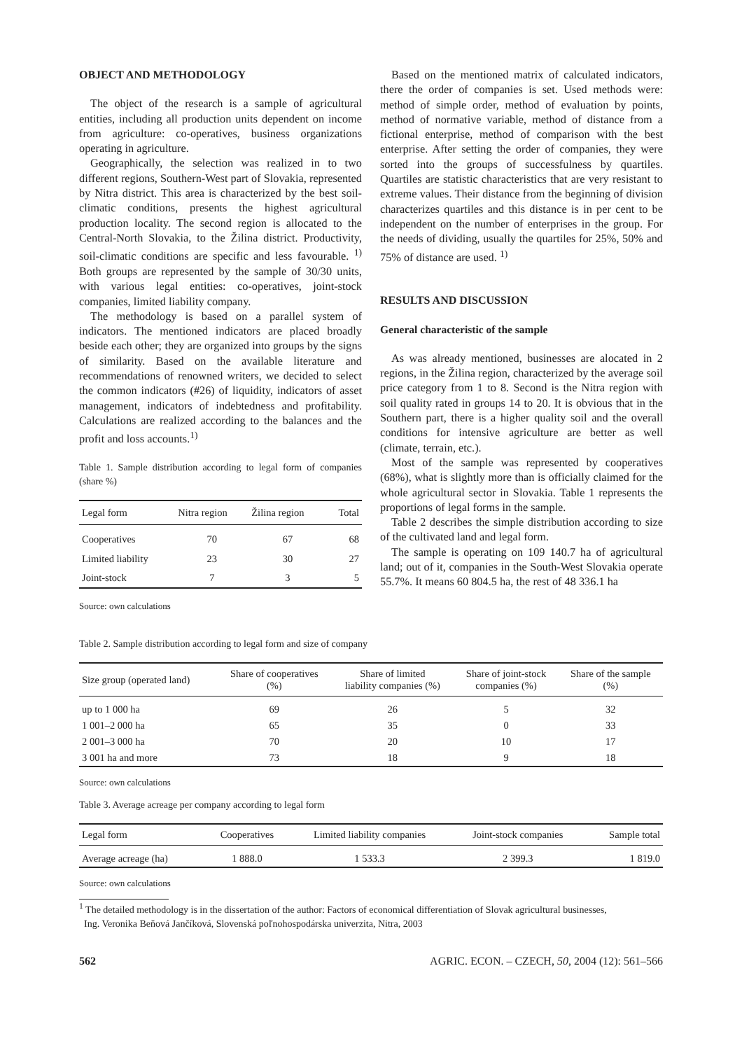OBJECT AND METHODOLOGY
The object of the research is a sample of agricultural entities, including all production units dependent on income from agriculture: co-operatives, business organizations operating in agriculture.
Geographically, the selection was realized in to two different regions, Southern-West part of Slovakia, represented by Nitra district. This area is characterized by the best soil-climatic conditions, presents the highest agricultural production locality. The second region is allocated to the Central-North Slovakia, to the Žilina district. Productivity, soil-climatic conditions are specific and less favourable. <sup>1)</sup> Both groups are represented by the sample of 30/30 units, with various legal entities: co-operatives, joint-stock companies, limited liability company.
The methodology is based on a parallel system of indicators. The mentioned indicators are placed broadly beside each other; they are organized into groups by the signs of similarity. Based on the available literature and recommendations of renowned writers, we decided to select the common indicators (#26) of liquidity, indicators of asset management, indicators of indebtedness and profitability. Calculations are realized according to the balances and the profit and loss accounts.<sup>1)</sup>
Table 1. Sample distribution according to legal form of companies (share %)
| Legal form | Nitra region | Žilina region | Total |
| --- | --- | --- | --- |
| Cooperatives | 70 | 67 | 68 |
| Limited liability | 23 | 30 | 27 |
| Joint-stock | 7 | 3 | 5 |
Source: own calculations
Based on the mentioned matrix of calculated indicators, there the order of companies is set. Used methods were: method of simple order, method of evaluation by points, method of normative variable, method of distance from a fictional enterprise, method of comparison with the best enterprise. After setting the order of companies, they were sorted into the groups of successfulness by quartiles. Quartiles are statistic characteristics that are very resistant to extreme values. Their distance from the beginning of division characterizes quartiles and this distance is in per cent to be independent on the number of enterprises in the group. For the needs of dividing, usually the quartiles for 25%, 50% and 75% of distance are used. <sup>1)</sup>
RESULTS AND DISCUSSION
General characteristic of the sample
As was already mentioned, businesses are alocated in 2 regions, in the Žilina region, characterized by the average soil price category from 1 to 8. Second is the Nitra region with soil quality rated in groups 14 to 20. It is obvious that in the Southern part, there is a higher quality soil and the overall conditions for intensive agriculture are better as well (climate, terrain, etc.).
Most of the sample was represented by cooperatives (68%), what is slightly more than is officially claimed for the whole agricultural sector in Slovakia. Table 1 represents the proportions of legal forms in the sample.
Table 2 describes the simple distribution according to size of the cultivated land and legal form.
The sample is operating on 109 140.7 ha of agricultural land; out of it, companies in the South-West Slovakia operate 55.7%. It means 60 804.5 ha, the rest of 48 336.1 ha
Table 2. Sample distribution according to legal form and size of company
| Size group (operated land) | Share of cooperatives (%) | Share of limited liability companies (%) | Share of joint-stock companies (%) | Share of the sample (%) |
| --- | --- | --- | --- | --- |
| up to 1 000 ha | 69 | 26 | 5 | 32 |
| 1 001–2 000 ha | 65 | 35 | 0 | 33 |
| 2 001–3 000 ha | 70 | 20 | 10 | 17 |
| 3 001 ha and more | 73 | 18 | 9 | 18 |
Source: own calculations
Table 3. Average acreage per company according to legal form
| Legal form | Cooperatives | Limited liability companies | Joint-stock companies | Sample total |
| --- | --- | --- | --- | --- |
| Average acreage (ha) | 1 888.0 | 1 533.3 | 2 399.3 | 1 819.0 |
Source: own calculations
<sup>1</sup> The detailed methodology is in the dissertation of the author: Factors of economical differentiation of Slovak agricultural businesses,
Ing. Veronika Beňová Jančíková, Slovenská poľnohospodárska univerzita, Nitra, 2003
562 AGRIC. ECON. – CZECH, 50, 2004 (12): 561–566